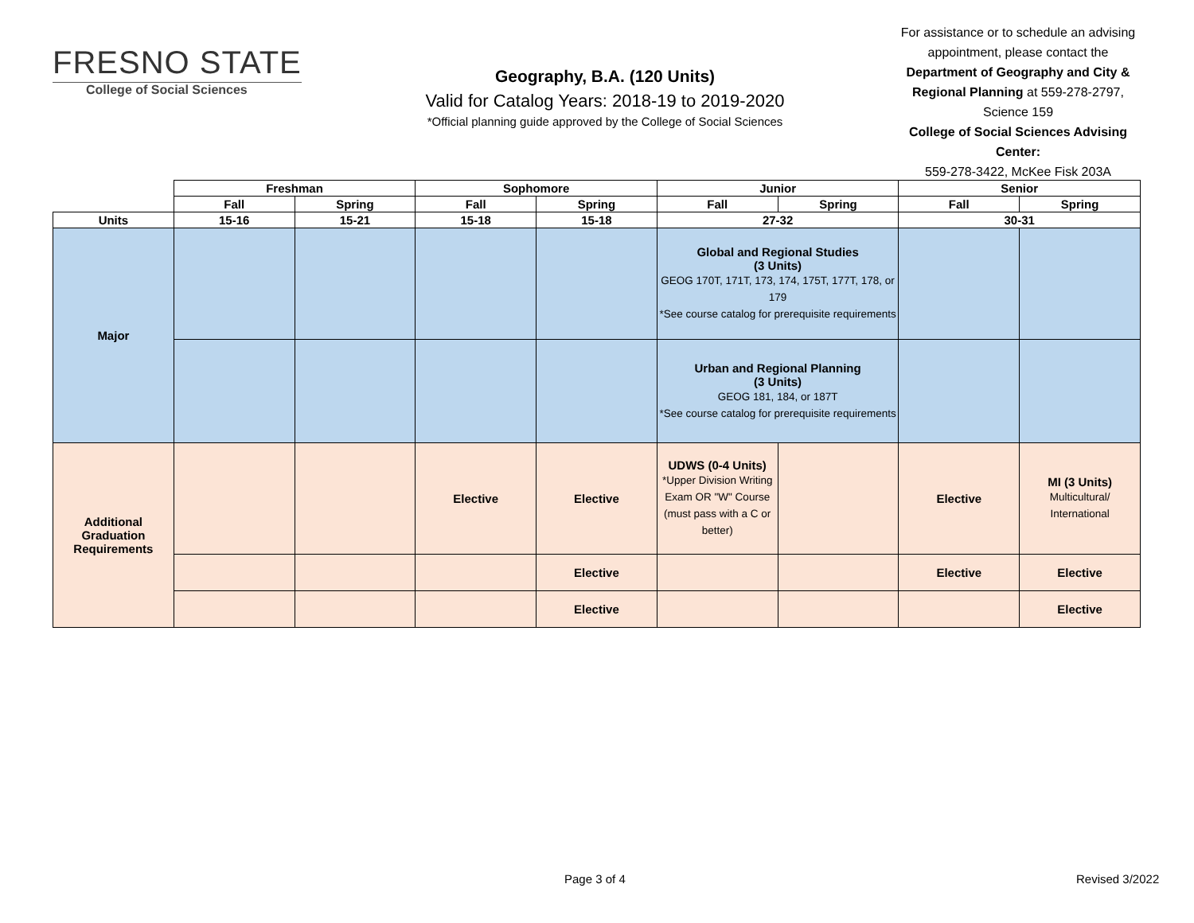FRESNO STATE
College of Social Sciences
Geography, B.A. (120 Units)
Valid for Catalog Years: 2018-19 to 2019-2020
*Official planning guide approved by the College of Social Sciences
For assistance or to schedule an advising appointment, please contact the Department of Geography and City & Regional Planning at 559-278-2797, Science 159
College of Social Sciences Advising Center:
559-278-3422, McKee Fisk 203A
| | Freshman | | Sophomore | | Junior | | Senior | |
| --- | --- | --- | --- | --- | --- | --- | --- | --- |
| | Fall | Spring | Fall | Spring | Fall | Spring | Fall | Spring |
| Units | 15-16 | 15-21 | 15-18 | 15-18 | 27-32 | | 30-31 | |
| Major | | | | | Global and Regional Studies (3 Units) GEOG 170T, 171T, 173, 174, 175T, 177T, 178, or 179 *See course catalog for prerequisite requirements | | | |
| | | | | | Urban and Regional Planning (3 Units) GEOG 181, 184, or 187T *See course catalog for prerequisite requirements | | | |
| Additional Graduation Requirements | | | Elective | Elective | UDWS (0-4 Units) *Upper Division Writing Exam OR "W" Course (must pass with a C or better) | | Elective | MI (3 Units) Multicultural/ International |
| | | | | Elective | | | Elective | Elective |
| | | | | Elective | | | | Elective |
Page 3 of 4 Revised 3/2022